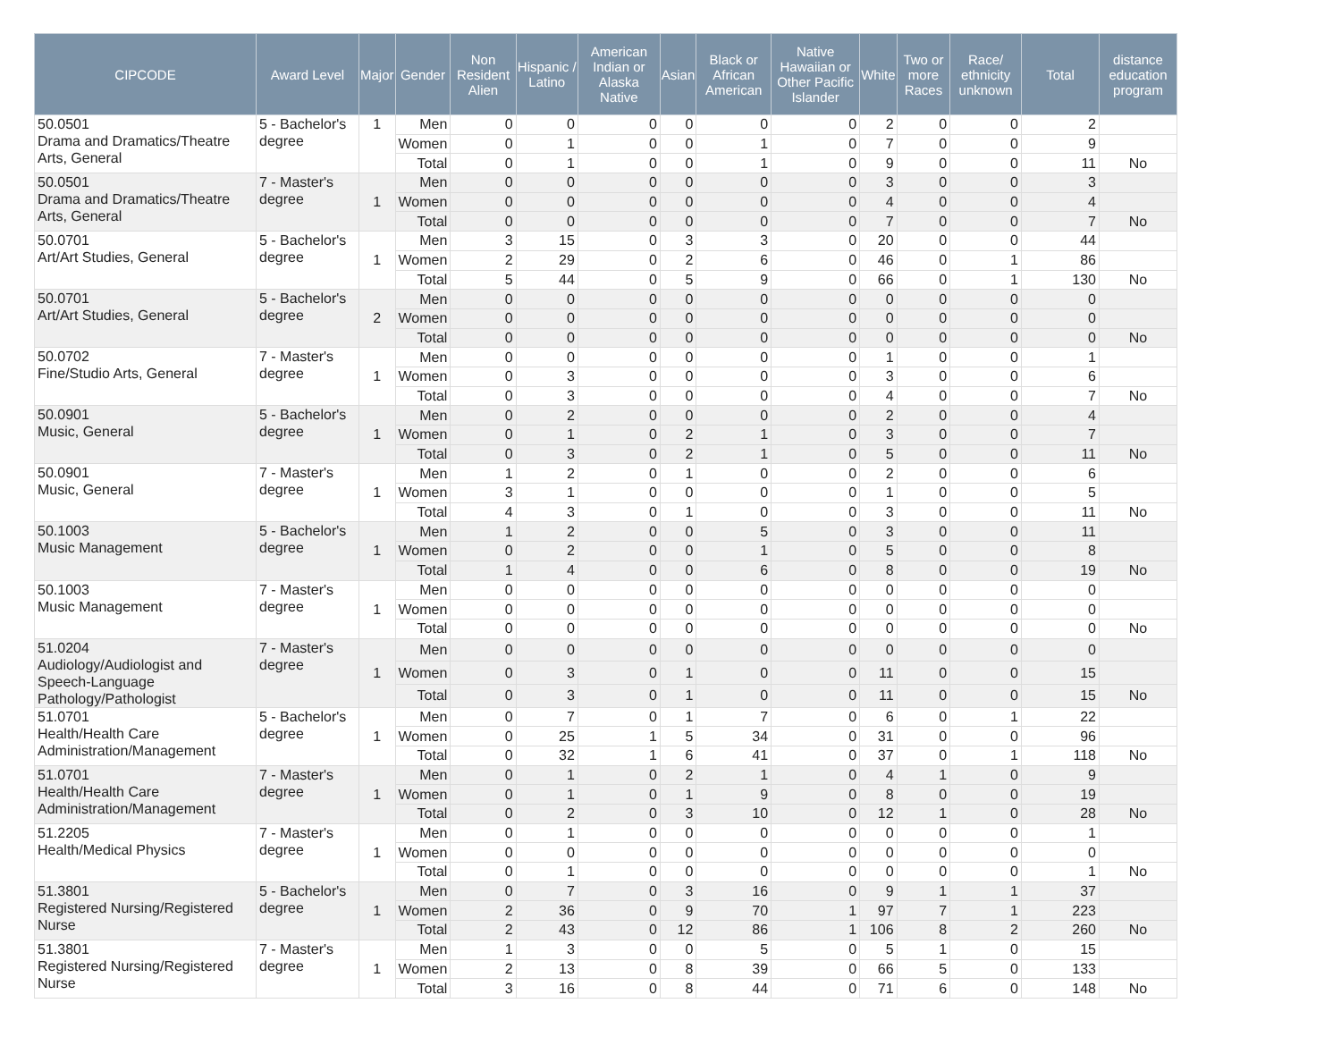| CIPCODE | Award Level | Major | Gender | Non Resident Alien | Hispanic / Latino | American Indian or Alaska Native | Asian | Black or African American | Native Hawaiian or Other Pacific Islander | White | Two or more Races | Race/ ethnicity unknown | Total | distance education program |
| --- | --- | --- | --- | --- | --- | --- | --- | --- | --- | --- | --- | --- | --- | --- |
| 50.0501 Drama and Dramatics/Theatre Arts, General | 5 - Bachelor's degree | 1 | Men | 0 | 0 | 0 | 0 | 0 | 0 | 2 | 0 | 0 | 2 | |
| | | | Women | 0 | 1 | 0 | 0 | 1 | 0 | 7 | 0 | 0 | 9 | |
| | | | Total | 0 | 1 | 0 | 0 | 1 | 0 | 9 | 0 | 0 | 11 | No |
| 50.0501 Drama and Dramatics/Theatre Arts, General | 7 - Master's degree | 1 | Men | 0 | 0 | 0 | 0 | 0 | 0 | 3 | 0 | 0 | 3 | |
| | | | Women | 0 | 0 | 0 | 0 | 0 | 0 | 4 | 0 | 0 | 4 | |
| | | | Total | 0 | 0 | 0 | 0 | 0 | 0 | 7 | 0 | 0 | 7 | No |
| 50.0701 Art/Art Studies, General | 5 - Bachelor's degree | 1 | Men | 3 | 15 | 0 | 3 | 3 | 0 | 20 | 0 | 0 | 44 | |
| | | | Women | 2 | 29 | 0 | 2 | 6 | 0 | 46 | 0 | 1 | 86 | |
| | | | Total | 5 | 44 | 0 | 5 | 9 | 0 | 66 | 0 | 1 | 130 | No |
| 50.0701 Art/Art Studies, General | 5 - Bachelor's degree | 2 | Men | 0 | 0 | 0 | 0 | 0 | 0 | 0 | 0 | 0 | 0 | |
| | | | Women | 0 | 0 | 0 | 0 | 0 | 0 | 0 | 0 | 0 | 0 | |
| | | | Total | 0 | 0 | 0 | 0 | 0 | 0 | 0 | 0 | 0 | 0 | No |
| 50.0702 Fine/Studio Arts, General | 7 - Master's degree | 1 | Men | 0 | 0 | 0 | 0 | 0 | 0 | 1 | 0 | 0 | 1 | |
| | | | Women | 0 | 3 | 0 | 0 | 0 | 0 | 3 | 0 | 0 | 6 | |
| | | | Total | 0 | 3 | 0 | 0 | 0 | 0 | 4 | 0 | 0 | 7 | No |
| 50.0901 Music, General | 5 - Bachelor's degree | 1 | Men | 0 | 2 | 0 | 0 | 0 | 0 | 2 | 0 | 0 | 4 | |
| | | | Women | 0 | 1 | 0 | 2 | 1 | 0 | 3 | 0 | 0 | 7 | |
| | | | Total | 0 | 3 | 0 | 2 | 1 | 0 | 5 | 0 | 0 | 11 | No |
| 50.0901 Music, General | 7 - Master's degree | 1 | Men | 1 | 2 | 0 | 1 | 0 | 0 | 2 | 0 | 0 | 6 | |
| | | | Women | 3 | 1 | 0 | 0 | 0 | 0 | 1 | 0 | 0 | 5 | |
| | | | Total | 4 | 3 | 0 | 1 | 0 | 0 | 3 | 0 | 0 | 11 | No |
| 50.1003 Music Management | 5 - Bachelor's degree | 1 | Men | 1 | 2 | 0 | 0 | 5 | 0 | 3 | 0 | 0 | 11 | |
| | | | Women | 0 | 2 | 0 | 0 | 1 | 0 | 5 | 0 | 0 | 8 | |
| | | | Total | 1 | 4 | 0 | 0 | 6 | 0 | 8 | 0 | 0 | 19 | No |
| 50.1003 Music Management | 7 - Master's degree | 1 | Men | 0 | 0 | 0 | 0 | 0 | 0 | 0 | 0 | 0 | 0 | |
| | | | Women | 0 | 0 | 0 | 0 | 0 | 0 | 0 | 0 | 0 | 0 | |
| | | | Total | 0 | 0 | 0 | 0 | 0 | 0 | 0 | 0 | 0 | 0 | No |
| 51.0204 Audiology/Audiologist and Speech-Language Pathology/Pathologist | 7 - Master's degree | 1 | Men | 0 | 0 | 0 | 0 | 0 | 0 | 0 | 0 | 0 | 0 | |
| | | | Women | 0 | 3 | 0 | 1 | 0 | 0 | 11 | 0 | 0 | 15 | |
| | | | Total | 0 | 3 | 0 | 1 | 0 | 0 | 11 | 0 | 0 | 15 | No |
| 51.0701 Health/Health Care Administration/Management | 5 - Bachelor's degree | 1 | Men | 0 | 7 | 0 | 1 | 7 | 0 | 6 | 0 | 1 | 22 | |
| | | | Women | 0 | 25 | 1 | 5 | 34 | 0 | 31 | 0 | 0 | 96 | |
| | | | Total | 0 | 32 | 1 | 6 | 41 | 0 | 37 | 0 | 1 | 118 | No |
| 51.0701 Health/Health Care Administration/Management | 7 - Master's degree | 1 | Men | 0 | 1 | 0 | 2 | 1 | 0 | 4 | 1 | 0 | 9 | |
| | | | Women | 0 | 1 | 0 | 1 | 9 | 0 | 8 | 0 | 0 | 19 | |
| | | | Total | 0 | 2 | 0 | 3 | 10 | 0 | 12 | 1 | 0 | 28 | No |
| 51.2205 Health/Medical Physics | 7 - Master's degree | 1 | Men | 0 | 1 | 0 | 0 | 0 | 0 | 0 | 0 | 0 | 1 | |
| | | | Women | 0 | 0 | 0 | 0 | 0 | 0 | 0 | 0 | 0 | 0 | |
| | | | Total | 0 | 1 | 0 | 0 | 0 | 0 | 0 | 0 | 0 | 1 | No |
| 51.3801 Registered Nursing/Registered Nurse | 5 - Bachelor's degree | 1 | Men | 0 | 7 | 0 | 3 | 16 | 0 | 9 | 1 | 1 | 37 | |
| | | | Women | 2 | 36 | 0 | 9 | 70 | 1 | 97 | 7 | 1 | 223 | |
| | | | Total | 2 | 43 | 0 | 12 | 86 | 1 | 106 | 8 | 2 | 260 | No |
| 51.3801 Registered Nursing/Registered Nurse | 7 - Master's degree | 1 | Men | 1 | 3 | 0 | 0 | 5 | 0 | 5 | 1 | 0 | 15 | |
| | | | Women | 2 | 13 | 0 | 8 | 39 | 0 | 66 | 5 | 0 | 133 | |
| | | | Total | 3 | 16 | 0 | 8 | 44 | 0 | 71 | 6 | 0 | 148 | No |